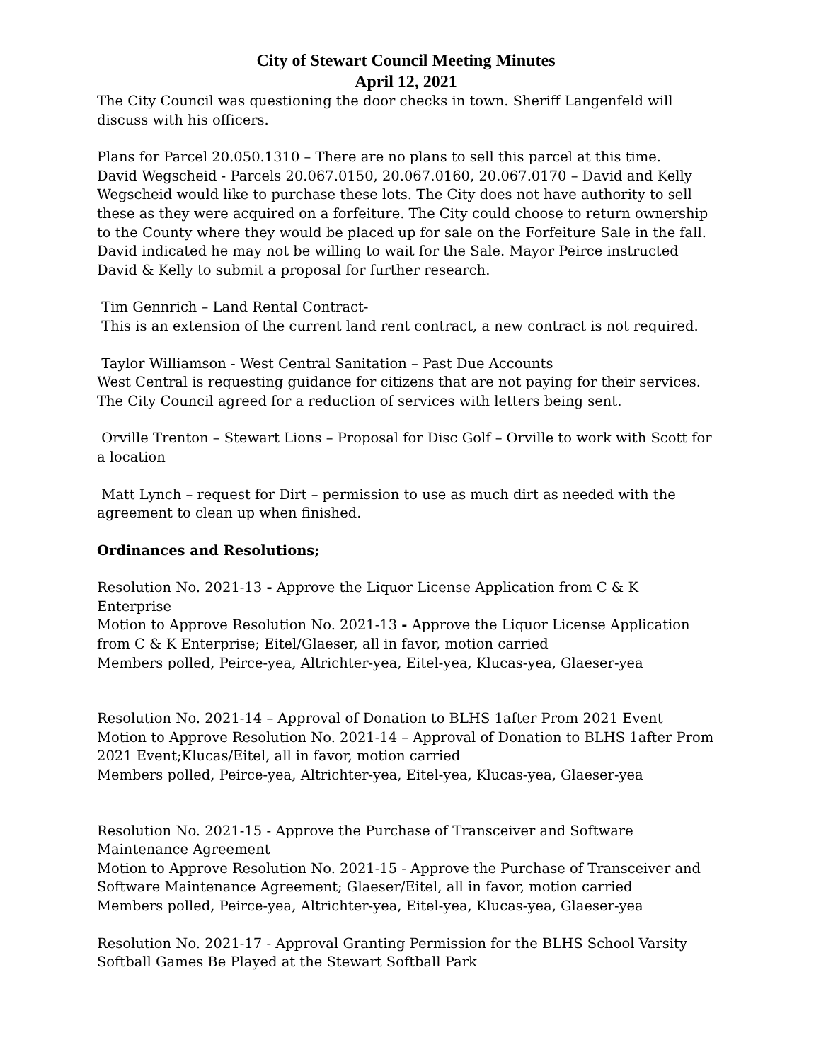City of Stewart Council Meeting Minutes
April 12, 2021
The City Council was questioning the door checks in town. Sheriff Langenfeld will discuss with his officers.
Plans for Parcel 20.050.1310 – There are no plans to sell this parcel at this time.
David Wegscheid - Parcels 20.067.0150, 20.067.0160, 20.067.0170 – David and Kelly Wegscheid would like to purchase these lots. The City does not have authority to sell these as they were acquired on a forfeiture. The City could choose to return ownership to the County where they would be placed up for sale on the Forfeiture Sale in the fall. David indicated he may not be willing to wait for the Sale. Mayor Peirce instructed David & Kelly to submit a proposal for further research.
Tim Gennrich – Land Rental Contract-
This is an extension of the current land rent contract, a new contract is not required.
Taylor Williamson - West Central Sanitation – Past Due Accounts
West Central is requesting guidance for citizens that are not paying for their services. The City Council agreed for a reduction of services with letters being sent.
Orville Trenton – Stewart Lions – Proposal for Disc Golf – Orville to work with Scott for a location
Matt Lynch – request for Dirt – permission to use as much dirt as needed with the agreement to clean up when finished.
Ordinances and Resolutions;
Resolution No. 2021-13 - Approve the Liquor License Application from C & K Enterprise
Motion to Approve Resolution No. 2021-13 - Approve the Liquor License Application from C & K Enterprise; Eitel/Glaeser, all in favor, motion carried
Members polled, Peirce-yea, Altrichter-yea, Eitel-yea, Klucas-yea, Glaeser-yea
Resolution No. 2021-14 – Approval of Donation to BLHS 1after Prom 2021 Event
Motion to Approve Resolution No. 2021-14 – Approval of Donation to BLHS 1after Prom 2021 Event;Klucas/Eitel, all in favor, motion carried
Members polled, Peirce-yea, Altrichter-yea, Eitel-yea, Klucas-yea, Glaeser-yea
Resolution No. 2021-15 - Approve the Purchase of Transceiver and Software Maintenance Agreement
Motion to Approve Resolution No. 2021-15 - Approve the Purchase of Transceiver and Software Maintenance Agreement; Glaeser/Eitel, all in favor, motion carried
Members polled, Peirce-yea, Altrichter-yea, Eitel-yea, Klucas-yea, Glaeser-yea
Resolution No. 2021-17 - Approval Granting Permission for the BLHS School Varsity Softball Games Be Played at the Stewart Softball Park